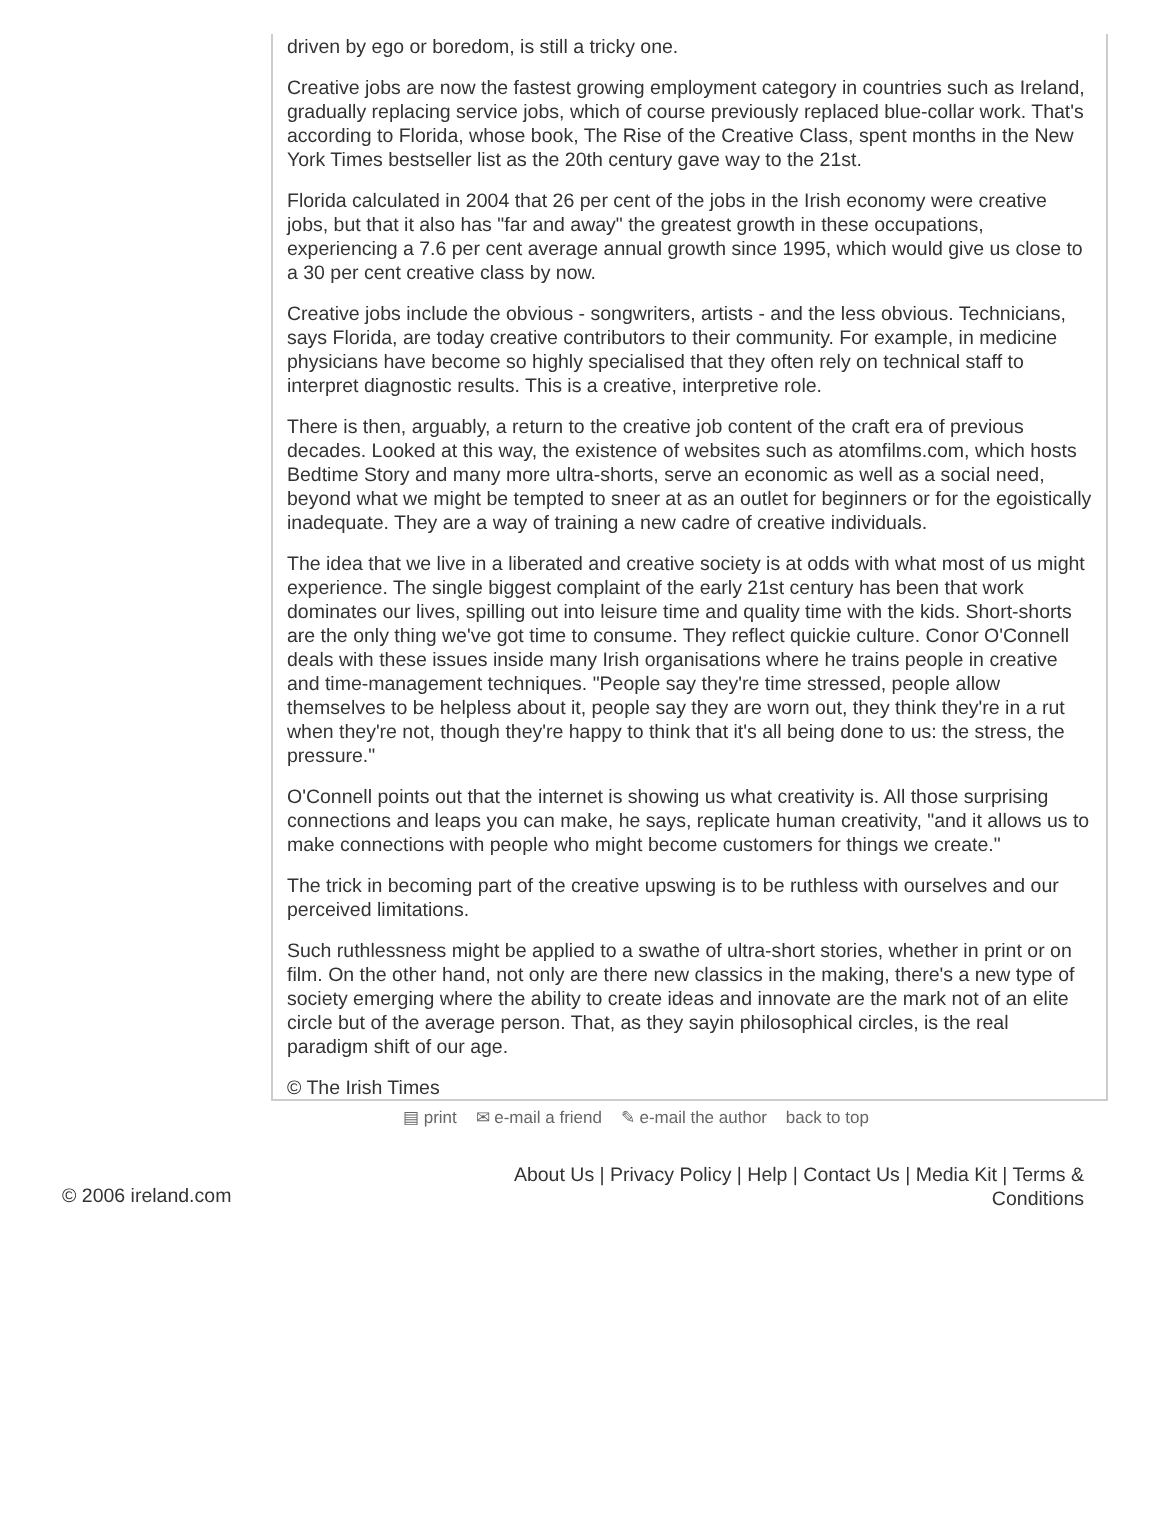driven by ego or boredom, is still a tricky one.
Creative jobs are now the fastest growing employment category in countries such as Ireland, gradually replacing service jobs, which of course previously replaced blue-collar work. That's according to Florida, whose book, The Rise of the Creative Class, spent months in the New York Times bestseller list as the 20th century gave way to the 21st.
Florida calculated in 2004 that 26 per cent of the jobs in the Irish economy were creative jobs, but that it also has "far and away" the greatest growth in these occupations, experiencing a 7.6 per cent average annual growth since 1995, which would give us close to a 30 per cent creative class by now.
Creative jobs include the obvious - songwriters, artists - and the less obvious. Technicians, says Florida, are today creative contributors to their community. For example, in medicine physicians have become so highly specialised that they often rely on technical staff to interpret diagnostic results. This is a creative, interpretive role.
There is then, arguably, a return to the creative job content of the craft era of previous decades. Looked at this way, the existence of websites such as atomfilms.com, which hosts Bedtime Story and many more ultra-shorts, serve an economic as well as a social need, beyond what we might be tempted to sneer at as an outlet for beginners or for the egoistically inadequate. They are a way of training a new cadre of creative individuals.
The idea that we live in a liberated and creative society is at odds with what most of us might experience. The single biggest complaint of the early 21st century has been that work dominates our lives, spilling out into leisure time and quality time with the kids. Short-shorts are the only thing we've got time to consume. They reflect quickie culture. Conor O'Connell deals with these issues inside many Irish organisations where he trains people in creative and time-management techniques. "People say they're time stressed, people allow themselves to be helpless about it, people say they are worn out, they think they're in a rut when they're not, though they're happy to think that it's all being done to us: the stress, the pressure."
O'Connell points out that the internet is showing us what creativity is. All those surprising connections and leaps you can make, he says, replicate human creativity, "and it allows us to make connections with people who might become customers for things we create."
The trick in becoming part of the creative upswing is to be ruthless with ourselves and our perceived limitations.
Such ruthlessness might be applied to a swathe of ultra-short stories, whether in print or on film. On the other hand, not only are there new classics in the making, there's a new type of society emerging where the ability to create ideas and innovate are the mark not of an elite circle but of the average person. That, as they sayin philosophical circles, is the real paradigm shift of our age.
© The Irish Times
▤ print ✉ e-mail a friend ✎ e-mail the author back to top
© 2006 ireland.com
About Us | Privacy Policy | Help | Contact Us | Media Kit | Terms &
Conditions